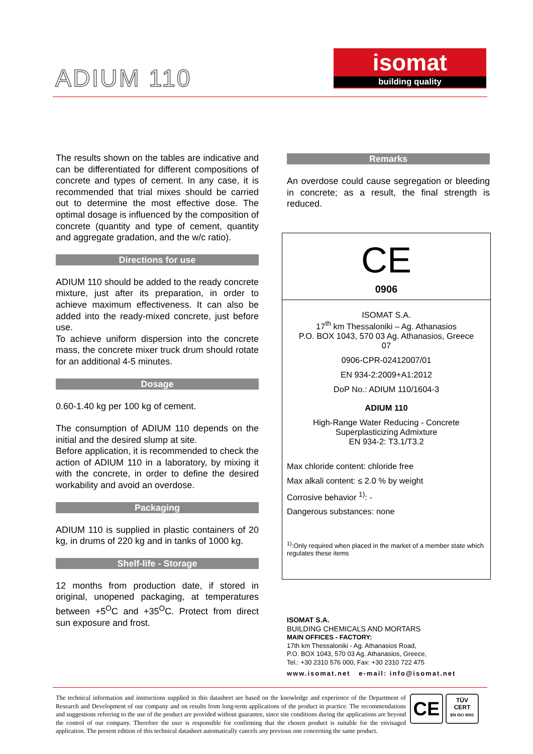ADIUM 110
isomat
building quality
The results shown on the tables are indicative and can be differentiated for different compositions of concrete and types of cement. In any case, it is recommended that trial mixes should be carried out to determine the most effective dose. The optimal dosage is influenced by the composition of concrete (quantity and type of cement, quantity and aggregate gradation, and the w/c ratio).
Directions for use
ADIUM 110 should be added to the ready concrete mixture, just after its preparation, in order to achieve maximum effectiveness. It can also be added into the ready-mixed concrete, just before use.
To achieve uniform dispersion into the concrete mass, the concrete mixer truck drum should rotate for an additional 4-5 minutes.
Dosage
0.60-1.40 kg per 100 kg of cement.
The consumption of ADIUM 110 depends on the initial and the desired slump at site.
Before application, it is recommended to check the action of ADIUM 110 in a laboratory, by mixing it with the concrete, in order to define the desired workability and avoid an overdose.
Packaging
ADIUM 110 is supplied in plastic containers of 20 kg, in drums of 220 kg and in tanks of 1000 kg.
Shelf-life - Storage
12 months from production date, if stored in original, unopened packaging, at temperatures between +5<sup>O</sup>C and +35<sup>O</sup>C. Protect from direct sun exposure and frost.
Remarks
An overdose could cause segregation or bleeding in concrete; as a result, the final strength is reduced.
CE
0906
ISOMAT S.A.
17<sup>th</sup> km Thessaloniki – Ag. Athanasios
P.O. BOX 1043, 570 03 Ag. Athanasios, Greece
07
0906-CPR-02412007/01
EN 934-2:2009+A1:2012
DoP No.: ADIUM 110/1604-3
ADIUM 110
High-Range Water Reducing - Concrete
Superplasticizing Admixture
EN 934-2: T3.1/T3.2
Max chloride content: chloride free
Max alkali content: ≤ 2.0 % by weight
Corrosive behavior <sup>1)</sup>: -
Dangerous substances: none
<sup>1)</sup>:Only required when placed in the market of a member state which regulates these items
ISOMAT S.A.
BUILDING CHEMICALS AND MORTARS
MAIN OFFICES - FACTORY:
17th km Thessaloniki - Ag. Athanasios Road,
P.O. BOX 1043, 570 03 Ag. Athanasios, Greece,
Tel.: +30 2310 576 000, Fax: +30 2310 722 475
www.isomat.net e-mail: info@isomat.net
The technical information and instructions supplied in this datasheet are based on the knowledge and experience of the Department of Research and Development of our company and on results from long-term applications of the product in practice. The recommendations and suggestions referring to the use of the product are provided without guarantee, since site conditions during the applications are beyond the control of our company. Therefore the user is responsible for confirming that the chosen product is suitable for the envisaged application. The present edition of this technical datasheet automatically cancels any previous one concerning the same product.
CE
TÜV
CERT
EN ISO 9001